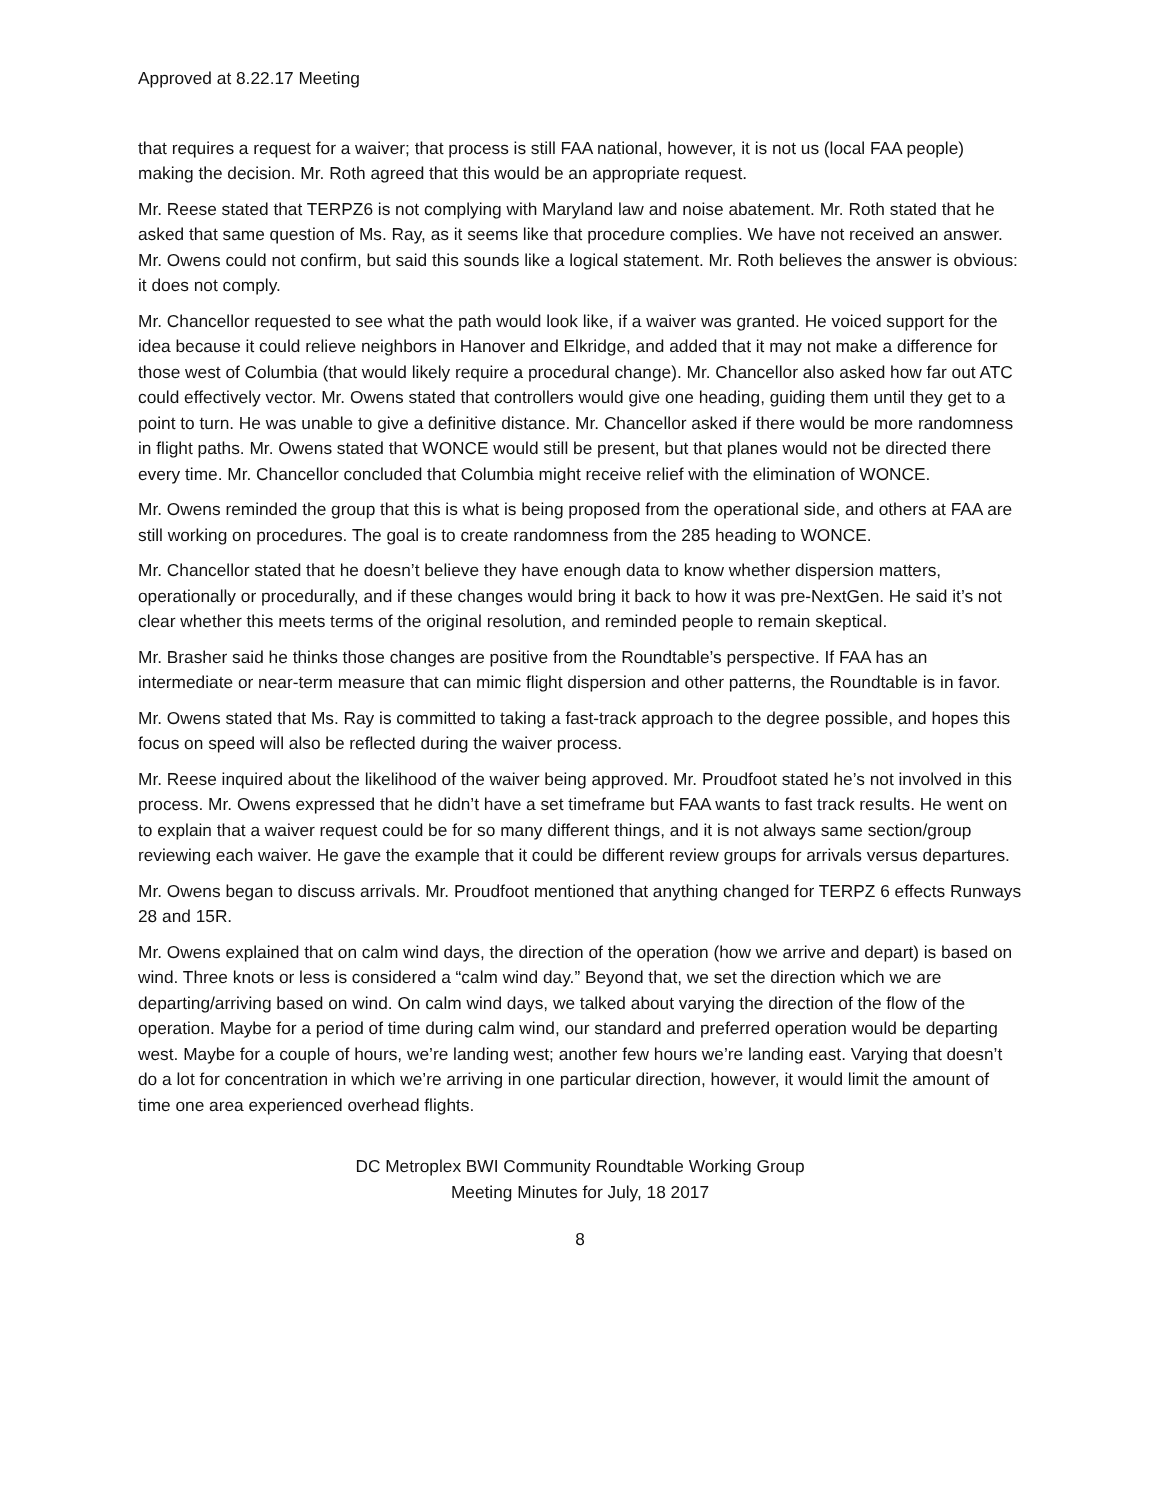Approved at 8.22.17 Meeting
that requires a request for a waiver; that process is still FAA national, however, it is not us (local FAA people) making the decision. Mr. Roth agreed that this would be an appropriate request.
Mr. Reese stated that TERPZ6 is not complying with Maryland law and noise abatement. Mr. Roth stated that he asked that same question of Ms. Ray, as it seems like that procedure complies. We have not received an answer. Mr. Owens could not confirm, but said this sounds like a logical statement. Mr. Roth believes the answer is obvious: it does not comply.
Mr. Chancellor requested to see what the path would look like, if a waiver was granted. He voiced support for the idea because it could relieve neighbors in Hanover and Elkridge, and added that it may not make a difference for those west of Columbia (that would likely require a procedural change). Mr. Chancellor also asked how far out ATC could effectively vector. Mr. Owens stated that controllers would give one heading, guiding them until they get to a point to turn. He was unable to give a definitive distance. Mr. Chancellor asked if there would be more randomness in flight paths. Mr. Owens stated that WONCE would still be present, but that planes would not be directed there every time. Mr. Chancellor concluded that Columbia might receive relief with the elimination of WONCE.
Mr. Owens reminded the group that this is what is being proposed from the operational side, and others at FAA are still working on procedures. The goal is to create randomness from the 285 heading to WONCE.
Mr. Chancellor stated that he doesn’t believe they have enough data to know whether dispersion matters, operationally or procedurally, and if these changes would bring it back to how it was pre-NextGen. He said it’s not clear whether this meets terms of the original resolution, and reminded people to remain skeptical.
Mr. Brasher said he thinks those changes are positive from the Roundtable’s perspective. If FAA has an intermediate or near-term measure that can mimic flight dispersion and other patterns, the Roundtable is in favor.
Mr. Owens stated that Ms. Ray is committed to taking a fast-track approach to the degree possible, and hopes this focus on speed will also be reflected during the waiver process.
Mr. Reese inquired about the likelihood of the waiver being approved. Mr. Proudfoot stated he’s not involved in this process. Mr. Owens expressed that he didn’t have a set timeframe but FAA wants to fast track results. He went on to explain that a waiver request could be for so many different things, and it is not always same section/group reviewing each waiver. He gave the example that it could be different review groups for arrivals versus departures.
Mr. Owens began to discuss arrivals. Mr. Proudfoot mentioned that anything changed for TERPZ 6 effects Runways 28 and 15R.
Mr. Owens explained that on calm wind days, the direction of the operation (how we arrive and depart) is based on wind. Three knots or less is considered a “calm wind day.” Beyond that, we set the direction which we are departing/arriving based on wind. On calm wind days, we talked about varying the direction of the flow of the operation. Maybe for a period of time during calm wind, our standard and preferred operation would be departing west. Maybe for a couple of hours, we’re landing west; another few hours we’re landing east. Varying that doesn’t do a lot for concentration in which we’re arriving in one particular direction, however, it would limit the amount of time one area experienced overhead flights.
DC Metroplex BWI Community Roundtable Working Group
Meeting Minutes for July, 18 2017
8